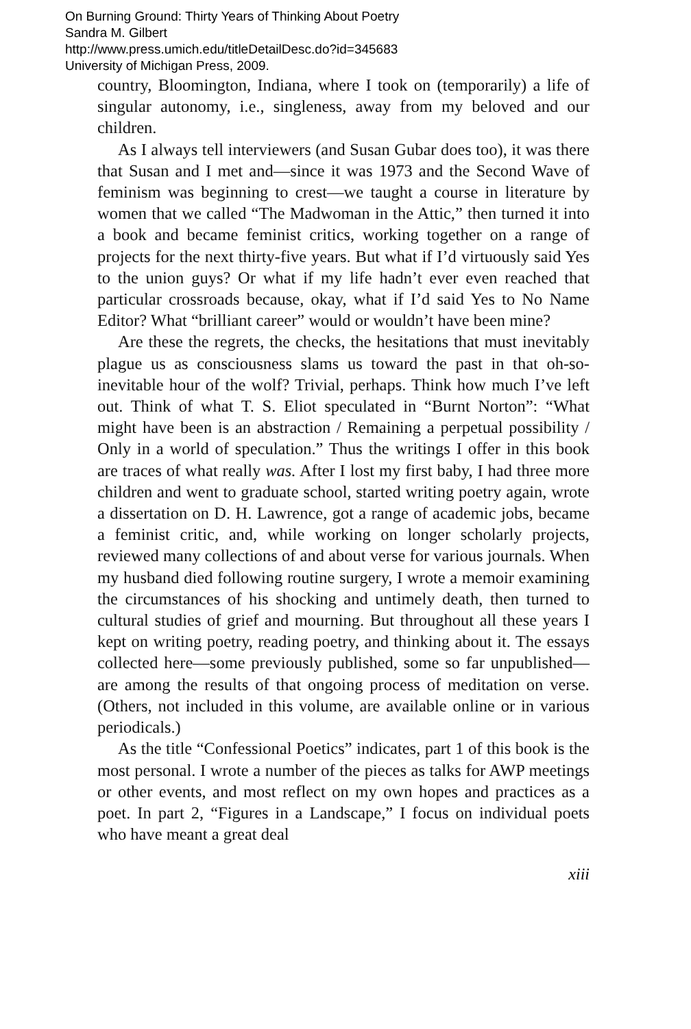On Burning Ground: Thirty Years of Thinking About Poetry
Sandra M. Gilbert
http://www.press.umich.edu/titleDetailDesc.do?id=345683
University of Michigan Press, 2009.
country, Bloomington, Indiana, where I took on (temporarily) a life of singular autonomy, i.e., singleness, away from my beloved and our children.
As I always tell interviewers (and Susan Gubar does too), it was there that Susan and I met and—since it was 1973 and the Second Wave of feminism was beginning to crest—we taught a course in literature by women that we called “The Madwoman in the Attic,” then turned it into a book and became feminist critics, working together on a range of projects for the next thirty-five years. But what if I’d virtuously said Yes to the union guys? Or what if my life hadn’t ever even reached that particular crossroads because, okay, what if I’d said Yes to No Name Editor? What “brilliant career” would or wouldn’t have been mine?
Are these the regrets, the checks, the hesitations that must inevitably plague us as consciousness slams us toward the past in that oh-so-inevitable hour of the wolf? Trivial, perhaps. Think how much I’ve left out. Think of what T. S. Eliot speculated in “Burnt Norton”: “What might have been is an abstraction / Remaining a perpetual possibility / Only in a world of speculation.” Thus the writings I offer in this book are traces of what really was. After I lost my first baby, I had three more children and went to graduate school, started writing poetry again, wrote a dissertation on D. H. Lawrence, got a range of academic jobs, became a feminist critic, and, while working on longer scholarly projects, reviewed many collections of and about verse for various journals. When my husband died following routine surgery, I wrote a memoir examining the circumstances of his shocking and untimely death, then turned to cultural studies of grief and mourning. But throughout all these years I kept on writing poetry, reading poetry, and thinking about it. The essays collected here—some previously published, some so far unpublished—are among the results of that ongoing process of meditation on verse. (Others, not included in this volume, are available online or in various periodicals.)
As the title “Confessional Poetics” indicates, part 1 of this book is the most personal. I wrote a number of the pieces as talks for AWP meetings or other events, and most reflect on my own hopes and practices as a poet. In part 2, “Figures in a Landscape,” I focus on individual poets who have meant a great deal
xiii